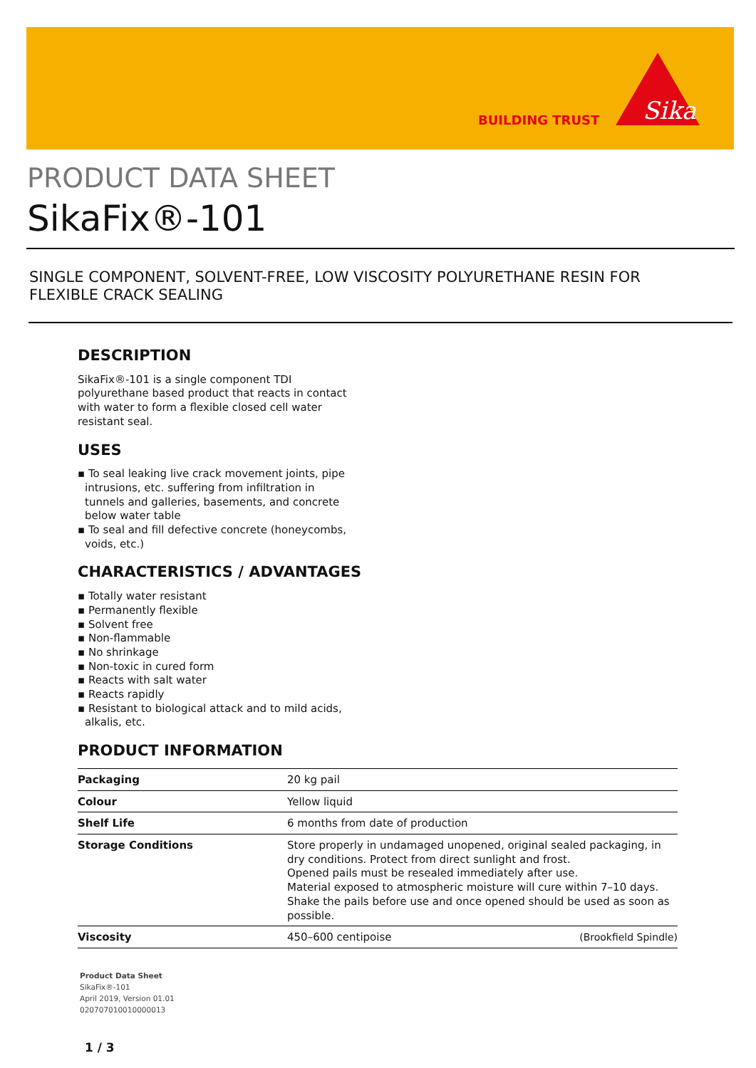BUILDING TRUST
Sika
PRODUCT DATA SHEET
SikaFix®-101
SINGLE COMPONENT, SOLVENT-FREE, LOW VISCOSITY POLYURETHANE RESIN FOR FLEXIBLE CRACK SEALING
DESCRIPTION
SikaFix®-101 is a single component TDI polyurethane based product that reacts in contact with water to form a flexible closed cell water resistant seal.
USES
▪ To seal leaking live crack movement joints, pipe intrusions, etc. suffering from infiltration in tunnels and galleries, basements, and concrete below water table
▪ To seal and fill defective concrete (honeycombs, voids, etc.)
CHARACTERISTICS / ADVANTAGES
▪ Totally water resistant
▪ Permanently flexible
▪ Solvent free
▪ Non-flammable
▪ No shrinkage
▪ Non-toxic in cured form
▪ Reacts with salt water
▪ Reacts rapidly
▪ Resistant to biological attack and to mild acids, alkalis, etc.
PRODUCT INFORMATION
| Packaging | 20 kg pail | |
| Colour | Yellow liquid | |
| Shelf Life | 6 months from date of production | |
| Storage Conditions | Store properly in undamaged unopened, original sealed packaging, in dry conditions. Protect from direct sunlight and frost. Opened pails must be resealed immediately after use. Material exposed to atmospheric moisture will cure within 7–10 days. Shake the pails before use and once opened should be used as soon as possible. | |
| Viscosity | 450–600 centipoise | (Brookfield Spindle) |
Product Data Sheet
SikaFix®-101
April 2019, Version 01.01
020707010010000013
1 / 3